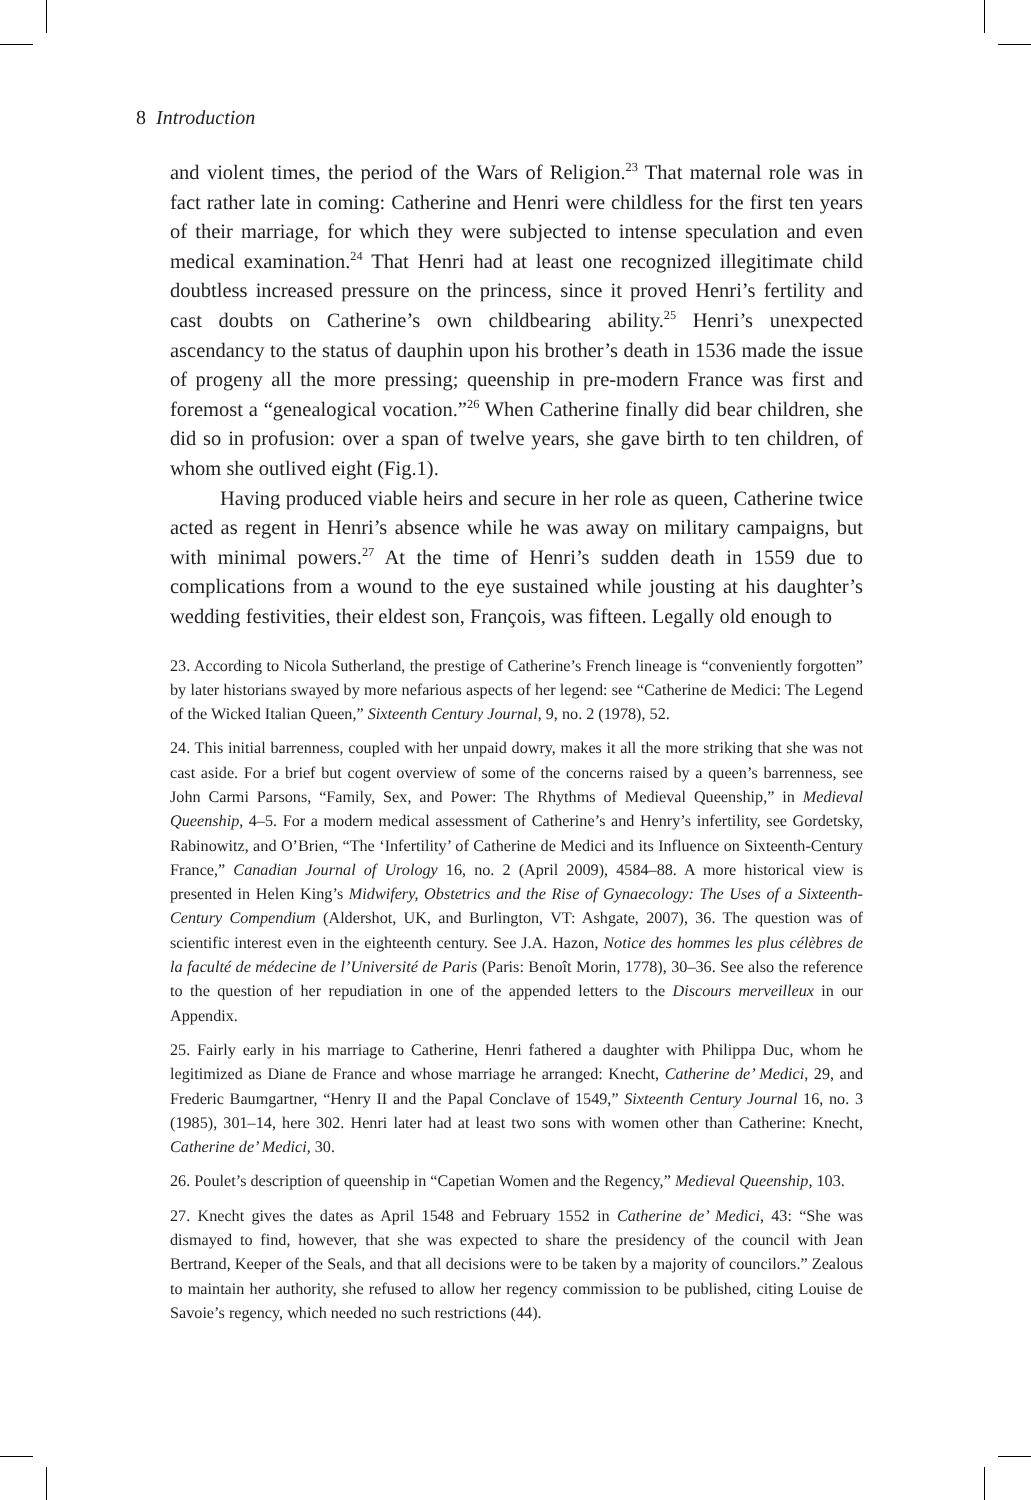8 Introduction
and violent times, the period of the Wars of Religion.<sup>23</sup> That maternal role was in fact rather late in coming: Catherine and Henri were childless for the first ten years of their marriage, for which they were subjected to intense speculation and even medical examination.<sup>24</sup> That Henri had at least one recognized illegitimate child doubtless increased pressure on the princess, since it proved Henri’s fertility and cast doubts on Catherine’s own childbearing ability.<sup>25</sup> Henri’s unexpected ascendancy to the status of dauphin upon his brother’s death in 1536 made the issue of progeny all the more pressing; queenship in pre-modern France was first and foremost a “genealogical vocation.”<sup>26</sup> When Catherine finally did bear children, she did so in profusion: over a span of twelve years, she gave birth to ten children, of whom she outlived eight (Fig.1).
Having produced viable heirs and secure in her role as queen, Catherine twice acted as regent in Henri’s absence while he was away on military campaigns, but with minimal powers.<sup>27</sup> At the time of Henri’s sudden death in 1559 due to complications from a wound to the eye sustained while jousting at his daughter’s wedding festivities, their eldest son, François, was fifteen. Legally old enough to
23. According to Nicola Sutherland, the prestige of Catherine’s French lineage is “conveniently forgotten” by later historians swayed by more nefarious aspects of her legend: see “Catherine de Medici: The Legend of the Wicked Italian Queen,” Sixteenth Century Journal, 9, no. 2 (1978), 52.
24. This initial barrenness, coupled with her unpaid dowry, makes it all the more striking that she was not cast aside. For a brief but cogent overview of some of the concerns raised by a queen’s barrenness, see John Carmi Parsons, “Family, Sex, and Power: The Rhythms of Medieval Queenship,” in Medieval Queenship, 4–5. For a modern medical assessment of Catherine’s and Henry’s infertility, see Gordetsky, Rabinowitz, and O’Brien, “The ‘Infertility’ of Catherine de Medici and its Influence on Sixteenth-Century France,” Canadian Journal of Urology 16, no. 2 (April 2009), 4584–88. A more historical view is presented in Helen King’s Midwifery, Obstetrics and the Rise of Gynaecology: The Uses of a Sixteenth-Century Compendium (Aldershot, UK, and Burlington, VT: Ashgate, 2007), 36. The question was of scientific interest even in the eighteenth century. See J.A. Hazon, Notice des hommes les plus célèbres de la faculté de médecine de l’Université de Paris (Paris: Benoît Morin, 1778), 30–36. See also the reference to the question of her repudiation in one of the appended letters to the Discours merveilleux in our Appendix.
25. Fairly early in his marriage to Catherine, Henri fathered a daughter with Philippa Duc, whom he legitimized as Diane de France and whose marriage he arranged: Knecht, Catherine de’ Medici, 29, and Frederic Baumgartner, “Henry II and the Papal Conclave of 1549,” Sixteenth Century Journal 16, no. 3 (1985), 301–14, here 302. Henri later had at least two sons with women other than Catherine: Knecht, Catherine de’ Medici, 30.
26. Poulet’s description of queenship in “Capetian Women and the Regency,” Medieval Queenship, 103.
27. Knecht gives the dates as April 1548 and February 1552 in Catherine de’ Medici, 43: “She was dismayed to find, however, that she was expected to share the presidency of the council with Jean Bertrand, Keeper of the Seals, and that all decisions were to be taken by a majority of councilors.” Zealous to maintain her authority, she refused to allow her regency commission to be published, citing Louise de Savoie’s regency, which needed no such restrictions (44).